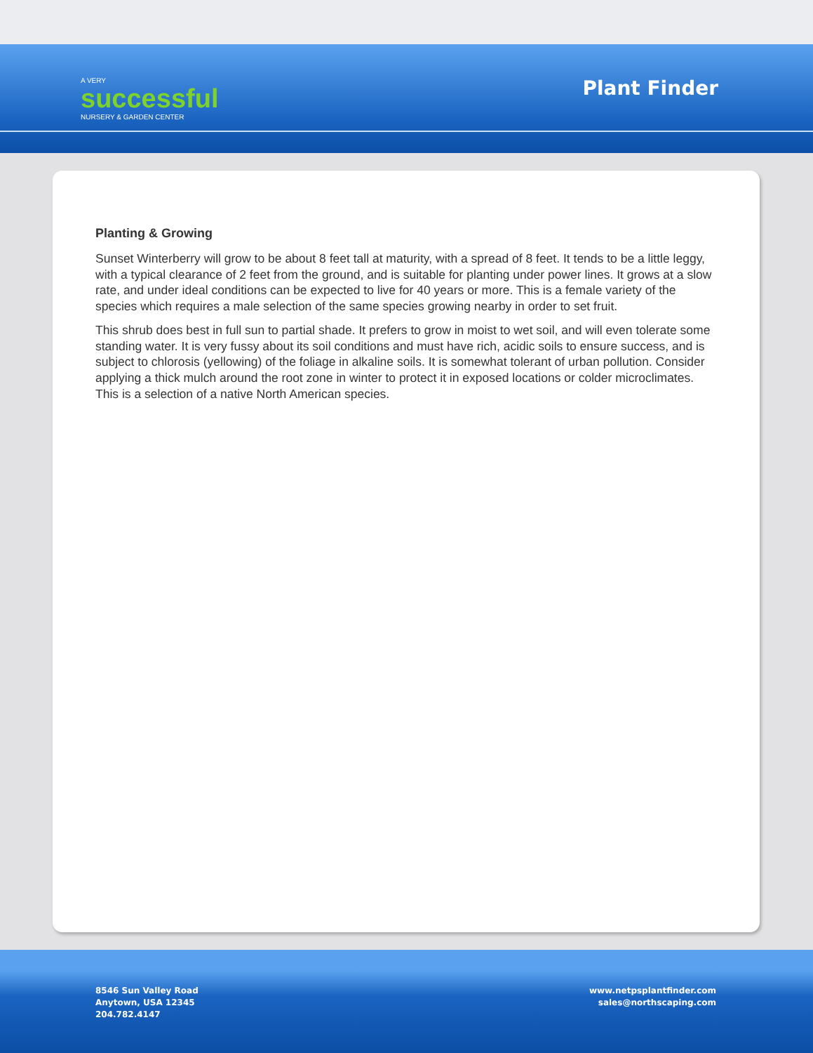A VERY
successful
NURSERY & GARDEN CENTER
Plant Finder
Planting & Growing
Sunset Winterberry will grow to be about 8 feet tall at maturity, with a spread of 8 feet. It tends to be a little leggy, with a typical clearance of 2 feet from the ground, and is suitable for planting under power lines. It grows at a slow rate, and under ideal conditions can be expected to live for 40 years or more. This is a female variety of the species which requires a male selection of the same species growing nearby in order to set fruit.
This shrub does best in full sun to partial shade. It prefers to grow in moist to wet soil, and will even tolerate some standing water. It is very fussy about its soil conditions and must have rich, acidic soils to ensure success, and is subject to chlorosis (yellowing) of the foliage in alkaline soils. It is somewhat tolerant of urban pollution. Consider applying a thick mulch around the root zone in winter to protect it in exposed locations or colder microclimates. This is a selection of a native North American species.
8546 Sun Valley Road
Anytown, USA 12345
204.782.4147
www.netpsplantfinder.com
sales@northscaping.com